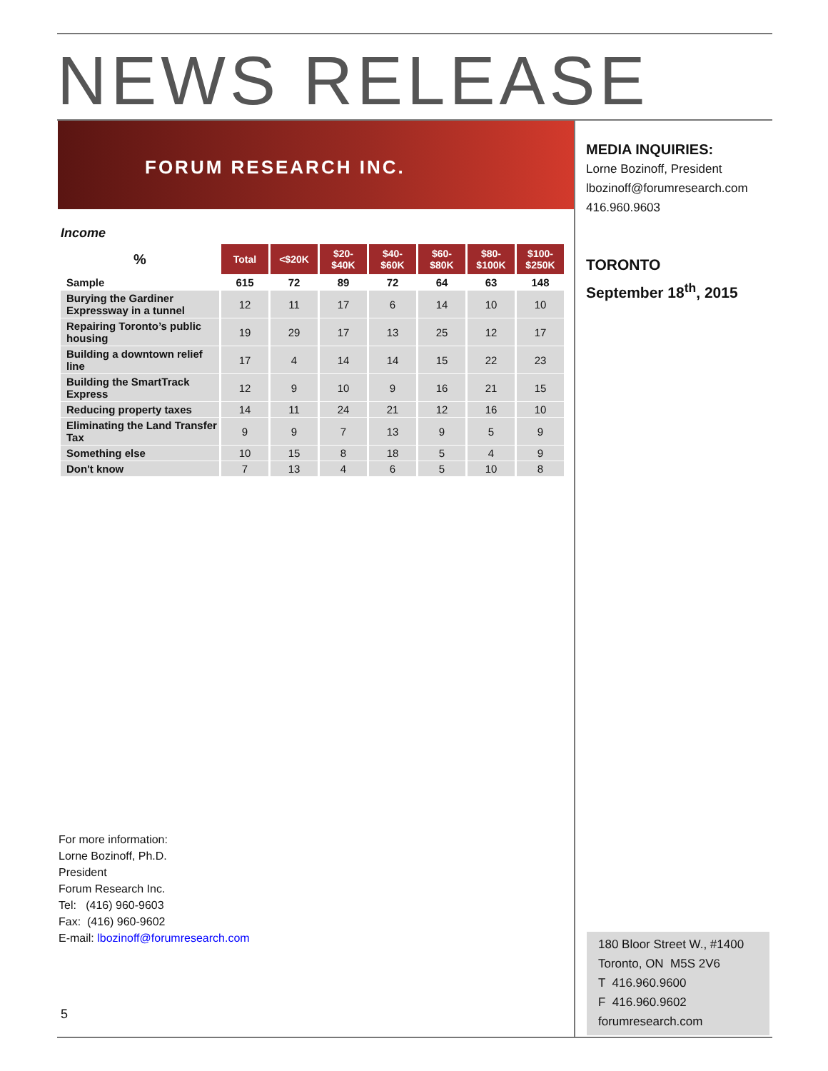NEWS RELEASE
FORUM RESEARCH INC.
MEDIA INQUIRIES:
Lorne Bozinoff, President
lbozinoff@forumresearch.com
416.960.9603
TORONTO
September 18<sup>th</sup>, 2015
Income
| % | Total | <$20K | $20- $40K | $40- $60K | $60- $80K | $80- $100K | $100- $250K |
| --- | --- | --- | --- | --- | --- | --- | --- |
| Sample | 615 | 72 | 89 | 72 | 64 | 63 | 148 |
| Burying the Gardiner Expressway in a tunnel | 12 | 11 | 17 | 6 | 14 | 10 | 10 |
| Repairing Toronto’s public housing | 19 | 29 | 17 | 13 | 25 | 12 | 17 |
| Building a downtown relief line | 17 | 4 | 14 | 14 | 15 | 22 | 23 |
| Building the SmartTrack Express | 12 | 9 | 10 | 9 | 16 | 21 | 15 |
| Reducing property taxes | 14 | 11 | 24 | 21 | 12 | 16 | 10 |
| Eliminating the Land Transfer Tax | 9 | 9 | 7 | 13 | 9 | 5 | 9 |
| Something else | 10 | 15 | 8 | 18 | 5 | 4 | 9 |
| Don't know | 7 | 13 | 4 | 6 | 5 | 10 | 8 |
For more information:
Lorne Bozinoff, Ph.D.
President
Forum Research Inc.
Tel: (416) 960-9603
Fax: (416) 960-9602
E-mail: lbozinoff@forumresearch.com
5
180 Bloor Street W., #1400
Toronto, ON M5S 2V6
T 416.960.9600
F 416.960.9602
forumresearch.com